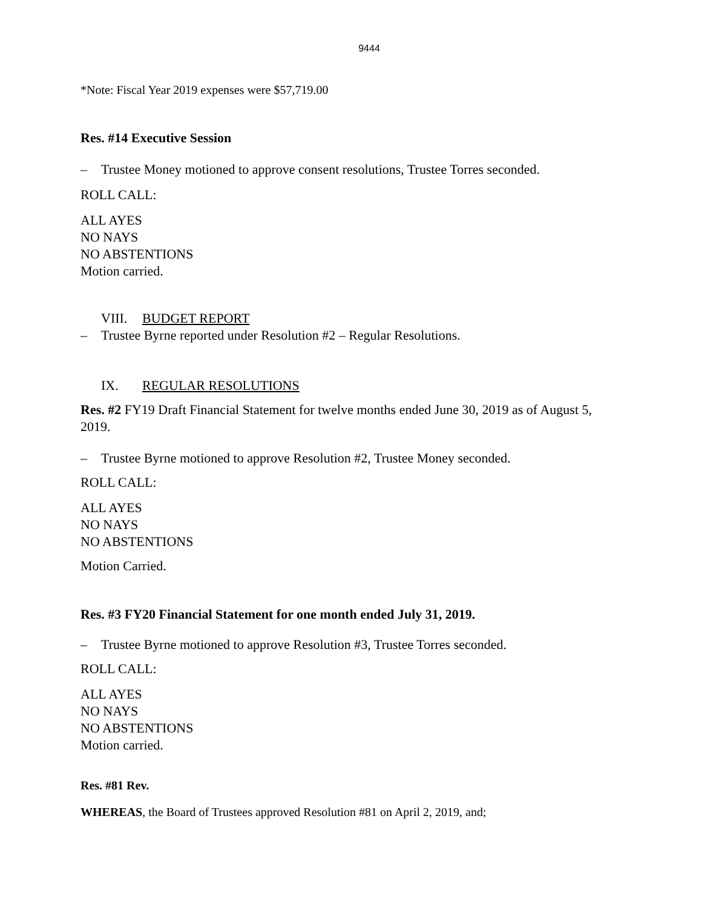9444
*Note: Fiscal Year 2019 expenses were $57,719.00
Res. #14 Executive Session
– Trustee Money motioned to approve consent resolutions, Trustee Torres seconded.
ROLL CALL:
ALL AYES
NO NAYS
NO ABSTENTIONS
Motion carried.
VIII. BUDGET REPORT
– Trustee Byrne reported under Resolution #2 – Regular Resolutions.
IX. REGULAR RESOLUTIONS
Res. #2 FY19 Draft Financial Statement for twelve months ended June 30, 2019 as of August 5, 2019.
– Trustee Byrne motioned to approve Resolution #2, Trustee Money seconded.
ROLL CALL:
ALL AYES
NO NAYS
NO ABSTENTIONS
Motion Carried.
Res. #3 FY20 Financial Statement for one month ended July 31, 2019.
– Trustee Byrne motioned to approve Resolution #3, Trustee Torres seconded.
ROLL CALL:
ALL AYES
NO NAYS
NO ABSTENTIONS
Motion carried.
Res. #81 Rev.
WHEREAS, the Board of Trustees approved Resolution #81 on April 2, 2019, and;